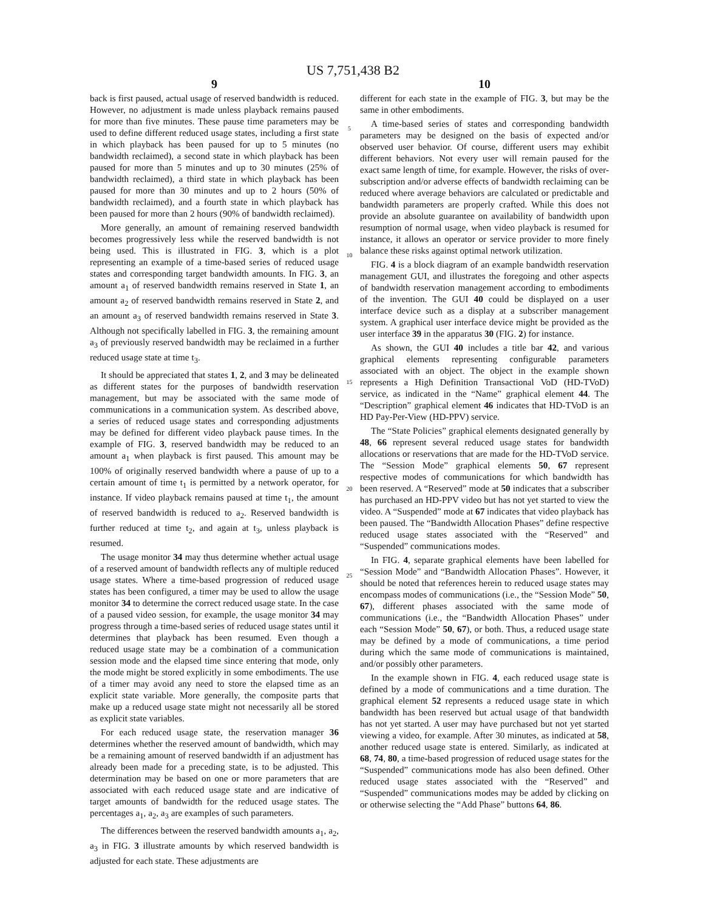US 7,751,438 B2
9
back is first paused, actual usage of reserved bandwidth is reduced. However, no adjustment is made unless playback remains paused for more than five minutes. These pause time parameters may be used to define different reduced usage states, including a first state in which playback has been paused for up to 5 minutes (no bandwidth reclaimed), a second state in which playback has been paused for more than 5 minutes and up to 30 minutes (25% of bandwidth reclaimed), a third state in which playback has been paused for more than 30 minutes and up to 2 hours (50% of bandwidth reclaimed), and a fourth state in which playback has been paused for more than 2 hours (90% of bandwidth reclaimed).
More generally, an amount of remaining reserved bandwidth becomes progressively less while the reserved bandwidth is not being used. This is illustrated in FIG. 3, which is a plot representing an example of a time-based series of reduced usage states and corresponding target bandwidth amounts. In FIG. 3, an amount a<sub>1</sub> of reserved bandwidth remains reserved in State 1, an amount a<sub>2</sub> of reserved bandwidth remains reserved in State 2, and an amount a<sub>3</sub> of reserved bandwidth remains reserved in State 3. Although not specifically labelled in FIG. 3, the remaining amount a<sub>3</sub> of previously reserved bandwidth may be reclaimed in a further reduced usage state at time t<sub>3</sub>.
It should be appreciated that states 1, 2, and 3 may be delineated as different states for the purposes of bandwidth reservation management, but may be associated with the same mode of communications in a communication system. As described above, a series of reduced usage states and corresponding adjustments may be defined for different video playback pause times. In the example of FIG. 3, reserved bandwidth may be reduced to an amount a<sub>1</sub> when playback is first paused. This amount may be 100% of originally reserved bandwidth where a pause of up to a certain amount of time t<sub>1</sub> is permitted by a network operator, for instance. If video playback remains paused at time t<sub>1</sub>, the amount of reserved bandwidth is reduced to a<sub>2</sub>. Reserved bandwidth is further reduced at time t<sub>2</sub>, and again at t<sub>3</sub>, unless playback is resumed.
The usage monitor 34 may thus determine whether actual usage of a reserved amount of bandwidth reflects any of multiple reduced usage states. Where a time-based progression of reduced usage states has been configured, a timer may be used to allow the usage monitor 34 to determine the correct reduced usage state. In the case of a paused video session, for example, the usage monitor 34 may progress through a time-based series of reduced usage states until it determines that playback has been resumed. Even though a reduced usage state may be a combination of a communication session mode and the elapsed time since entering that mode, only the mode might be stored explicitly in some embodiments. The use of a timer may avoid any need to store the elapsed time as an explicit state variable. More generally, the composite parts that make up a reduced usage state might not necessarily all be stored as explicit state variables.
For each reduced usage state, the reservation manager 36 determines whether the reserved amount of bandwidth, which may be a remaining amount of reserved bandwidth if an adjustment has already been made for a preceding state, is to be adjusted. This determination may be based on one or more parameters that are associated with each reduced usage state and are indicative of target amounts of bandwidth for the reduced usage states. The percentages a<sub>1</sub>, a<sub>2</sub>, a<sub>3</sub> are examples of such parameters.
The differences between the reserved bandwidth amounts a<sub>1</sub>, a<sub>2</sub>, a<sub>3</sub> in FIG. 3 illustrate amounts by which reserved bandwidth is adjusted for each state. These adjustments are
5
10
15
20
25
10
different for each state in the example of FIG. 3, but may be the same in other embodiments.
A time-based series of states and corresponding bandwidth parameters may be designed on the basis of expected and/or observed user behavior. Of course, different users may exhibit different behaviors. Not every user will remain paused for the exact same length of time, for example. However, the risks of over-subscription and/or adverse effects of bandwidth reclaiming can be reduced where average behaviors are calculated or predictable and bandwidth parameters are properly crafted. While this does not provide an absolute guarantee on availability of bandwidth upon resumption of normal usage, when video playback is resumed for instance, it allows an operator or service provider to more finely balance these risks against optimal network utilization.
FIG. 4 is a block diagram of an example bandwidth reservation management GUI, and illustrates the foregoing and other aspects of bandwidth reservation management according to embodiments of the invention. The GUI 40 could be displayed on a user interface device such as a display at a subscriber management system. A graphical user interface device might be provided as the user interface 39 in the apparatus 30 (FIG. 2) for instance.
As shown, the GUI 40 includes a title bar 42, and various graphical elements representing configurable parameters associated with an object. The object in the example shown represents a High Definition Transactional VoD (HD-TVoD) service, as indicated in the “Name” graphical element 44. The “Description” graphical element 46 indicates that HD-TVoD is an HD Pay-Per-View (HD-PPV) service.
The “State Policies” graphical elements designated generally by 48, 66 represent several reduced usage states for bandwidth allocations or reservations that are made for the HD-TVoD service. The “Session Mode” graphical elements 50, 67 represent respective modes of communications for which bandwidth has been reserved. A “Reserved” mode at 50 indicates that a subscriber has purchased an HD-PPV video but has not yet started to view the video. A “Suspended” mode at 67 indicates that video playback has been paused. The “Bandwidth Allocation Phases” define respective reduced usage states associated with the “Reserved” and “Suspended” communications modes.
In FIG. 4, separate graphical elements have been labelled for “Session Mode” and “Bandwidth Allocation Phases”. However, it should be noted that references herein to reduced usage states may encompass modes of communications (i.e., the “Session Mode” 50, 67), different phases associated with the same mode of communications (i.e., the “Bandwidth Allocation Phases” under each “Session Mode” 50, 67), or both. Thus, a reduced usage state may be defined by a mode of communications, a time period during which the same mode of communications is maintained, and/or possibly other parameters.
In the example shown in FIG. 4, each reduced usage state is defined by a mode of communications and a time duration. The graphical element 52 represents a reduced usage state in which bandwidth has been reserved but actual usage of that bandwidth has not yet started. A user may have purchased but not yet started viewing a video, for example. After 30 minutes, as indicated at 58, another reduced usage state is entered. Similarly, as indicated at 68, 74, 80, a time-based progression of reduced usage states for the “Suspended” communications mode has also been defined. Other reduced usage states associated with the “Reserved” and “Suspended” communications modes may be added by clicking on or otherwise selecting the “Add Phase” buttons 64, 86.